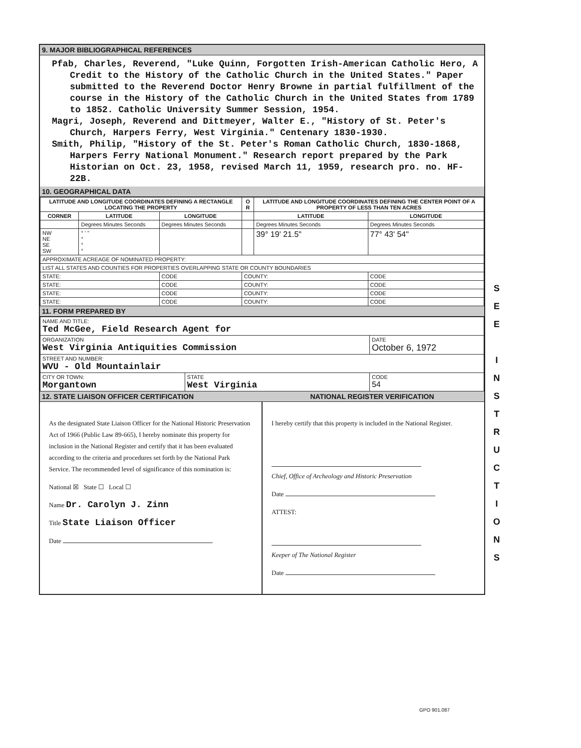9. MAJOR BIBLIOGRAPHICAL REFERENCES
Pfab, Charles, Reverend, "Luke Quinn, Forgotten Irish-American Catholic Hero, A Credit to the History of the Catholic Church in the United States." Paper submitted to the Reverend Doctor Henry Browne in partial fulfillment of the course in the History of the Catholic Church in the United States from 1789 to 1852. Catholic University Summer Session, 1954.
Magri, Joseph, Reverend and Dittmeyer, Walter E., "History of St. Peter's Church, Harpers Ferry, West Virginia." Centenary 1830-1930.
Smith, Philip, "History of the St. Peter's Roman Catholic Church, 1830-1868, Harpers Ferry National Monument." Research report prepared by the Park Historian on Oct. 23, 1958, revised March 11, 1959, research pro. no. HF-22B.
10. GEOGRAPHICAL DATA
| LATITUDE AND LONGITUDE COORDINATES DEFINING A RECTANGLE LOCATING THE PROPERTY | | | O R | LATITUDE AND LONGITUDE COORDINATES DEFINING THE CENTER POINT OF A PROPERTY OF LESS THAN TEN ACRES | |
| --- | --- | --- | --- | --- | --- |
| CORNER | LATITUDE | LONGITUDE | | LATITUDE | LONGITUDE |
| | Degrees Minutes Seconds | Degrees Minutes Seconds | | Degrees Minutes Seconds | Degrees Minutes Seconds |
| NW NE SE SW | ° ' " ° ° ° | | | 39° 19' 21.5" | 77° 43' 54" |
| APPROXIMATE ACREAGE OF NOMINATED PROPERTY: | | | | | |
| LIST ALL STATES AND COUNTIES FOR PROPERTIES OVERLAPPING STATE OR COUNTY BOUNDARIES | | | | | |
| STATE: | | CODE | COUNTY: | | CODE |
| STATE: | | CODE | COUNTY: | | CODE |
| STATE: | | CODE | COUNTY: | | CODE |
| STATE: | | CODE | COUNTY: | | CODE |
11. FORM PREPARED BY
| NAME AND TITLE: Ted McGee, Field Research Agent for | | |
| ORGANIZATION West Virginia Antiquities Commission | | DATE October 6, 1972 |
| STREET AND NUMBER: WVU - Old Mountainlair | | |
| CITY OR TOWN: Morgantown | STATE West Virginia | CODE 54 |
12. STATE LIAISON OFFICER CERTIFICATION NATIONAL REGISTER VERIFICATION
As the designated State Liaison Officer for the National Historic Preservation Act of 1966 (Public Law 89-665), I hereby nominate this property for inclusion in the National Register and certify that it has been evaluated according to the criteria and procedures set forth by the National Park Service. The recommended level of significance of this nomination is:
National ☒ State ☐ Local ☐
Name Dr. Carolyn J. Zinn
Title State Liaison Officer
Date
I hereby certify that this property is included in the National Register.
Chief, Office of Archeology and Historic Preservation
Date
ATTEST:
Keeper of The National Register
Date
S
E
E
I
N
S
T
R
U
C
T
I
O
N
S
GPO 901.087